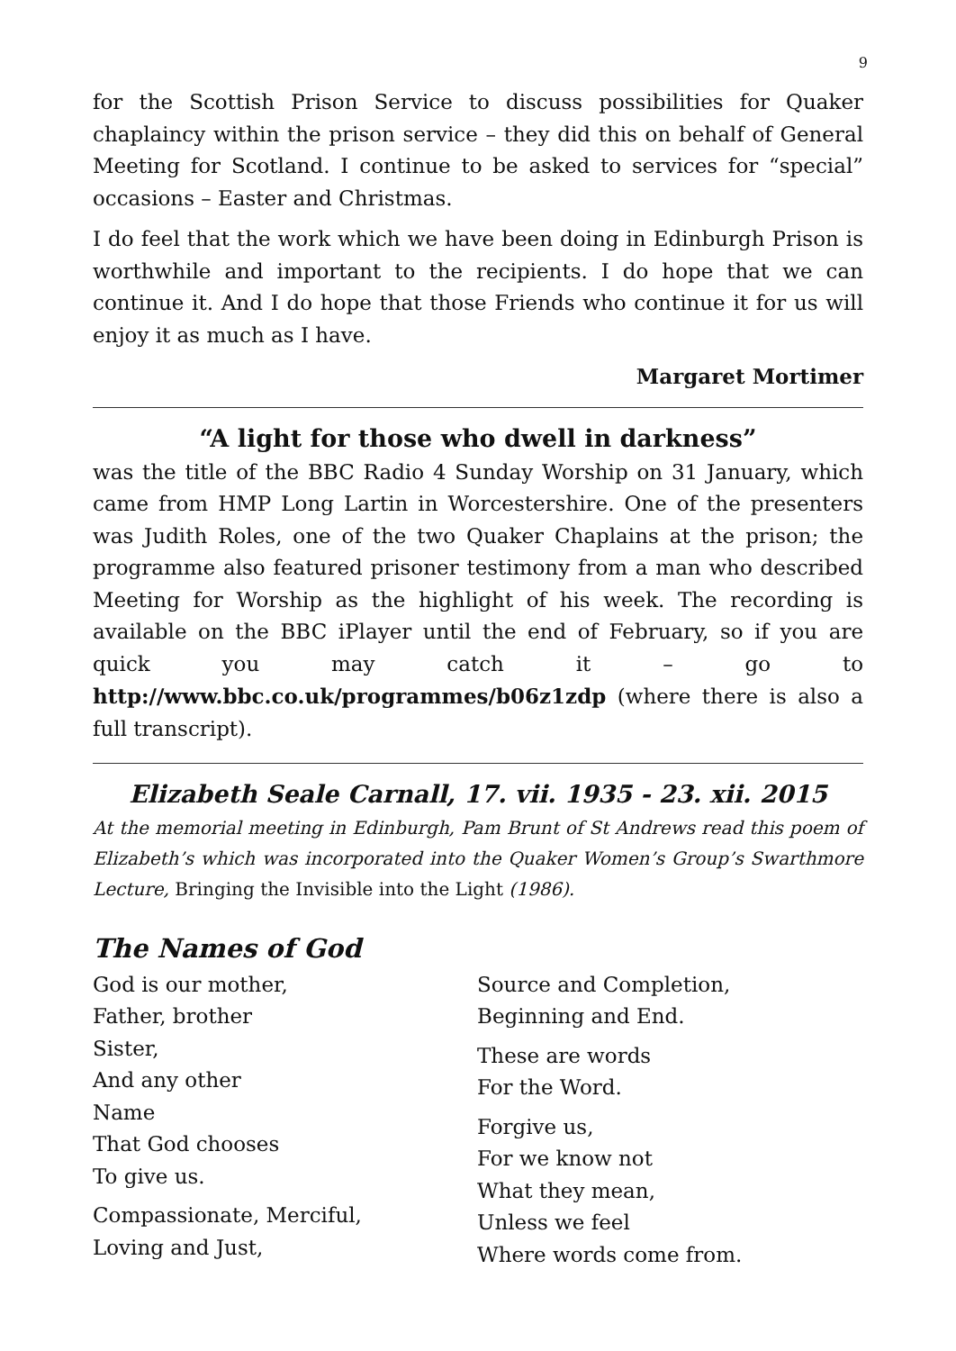9
for the Scottish Prison Service to discuss possibilities for Quaker chaplaincy within the prison service – they did this on behalf of General Meeting for Scotland. I continue to be asked to services for “special” occasions – Easter and Christmas.
I do feel that the work which we have been doing in Edinburgh Prison is worthwhile and important to the recipients. I do hope that we can continue it. And I do hope that those Friends who continue it for us will enjoy it as much as I have.
Margaret Mortimer
“A light for those who dwell in darkness”
was the title of the BBC Radio 4 Sunday Worship on 31 January, which came from HMP Long Lartin in Worcestershire. One of the presenters was Judith Roles, one of the two Quaker Chaplains at the prison; the programme also featured prisoner testimony from a man who described Meeting for Worship as the highlight of his week. The recording is available on the BBC iPlayer until the end of February, so if you are quick you may catch it – go to http://www.bbc.co.uk/programmes/b06z1zdp (where there is also a full transcript).
Elizabeth Seale Carnall, 17. vii. 1935 - 23. xii. 2015
At the memorial meeting in Edinburgh, Pam Brunt of St Andrews read this poem of Elizabeth’s which was incorporated into the Quaker Women’s Group’s Swarthmore Lecture, Bringing the Invisible into the Light (1986).
The Names of God
God is our mother,
Father, brother
Sister,
And any other
Name
That God chooses
To give us.
Compassionate, Merciful,
Loving and Just,
Source and Completion,
Beginning and End.
These are words
For the Word.
Forgive us,
For we know not
What they mean,
Unless we feel
Where words come from.